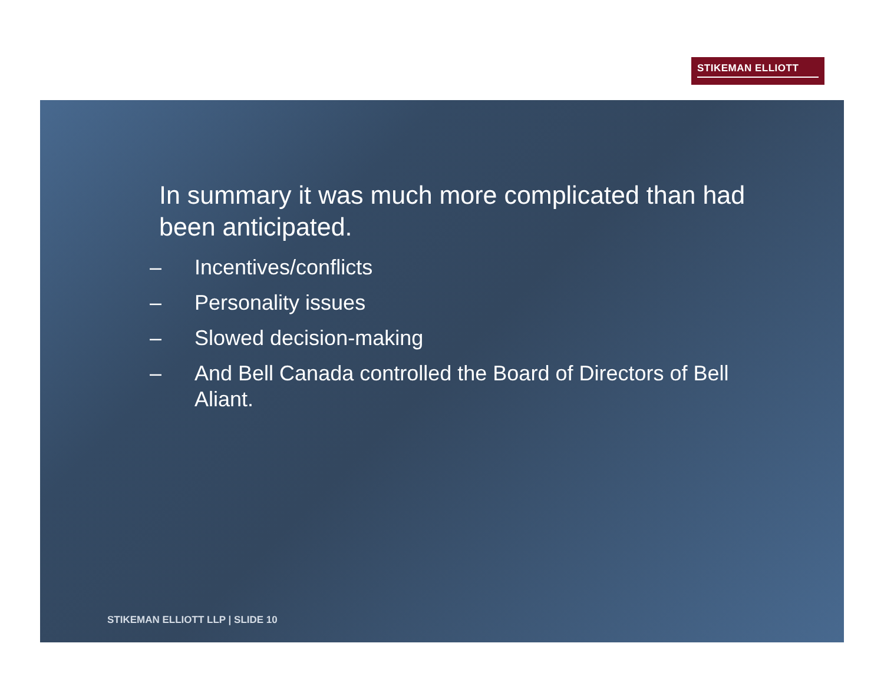STIKEMAN ELLIOTT
In summary it was much more complicated than had been anticipated.
– Incentives/conflicts
– Personality issues
– Slowed decision-making
– And Bell Canada controlled the Board of Directors of Bell Aliant.
STIKEMAN ELLIOTT LLP | SLIDE 10